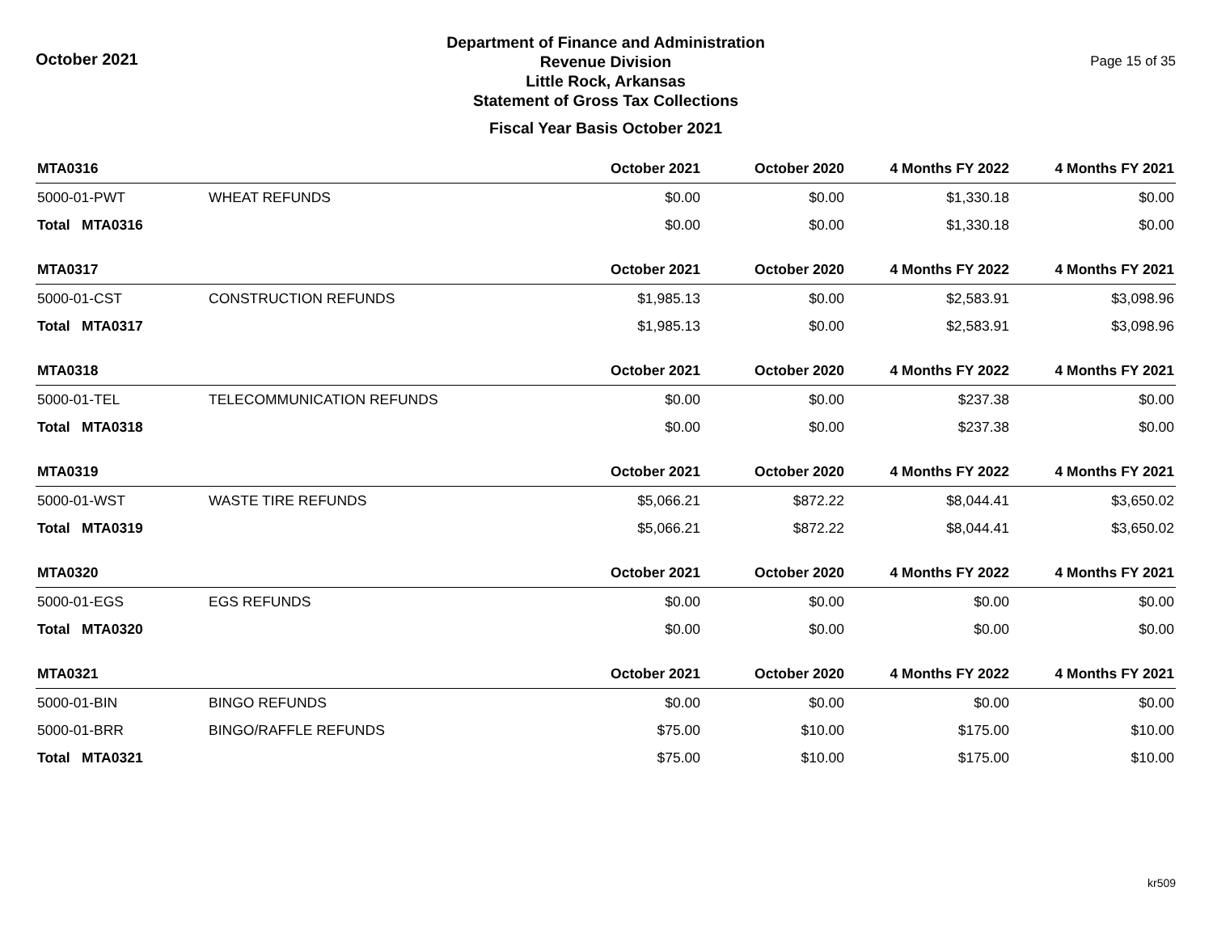October 2021
Department of Finance and Administration
Revenue Division
Little Rock, Arkansas
Statement of Gross Tax Collections
Fiscal Year Basis October 2021
Page 15 of 35
| MTA0316 | | October 2021 | October 2020 | 4 Months FY 2022 | 4 Months FY 2021 |
| --- | --- | --- | --- | --- | --- |
| 5000-01-PWT | WHEAT REFUNDS | $0.00 | $0.00 | $1,330.18 | $0.00 |
| Total MTA0316 | | $0.00 | $0.00 | $1,330.18 | $0.00 |
| MTA0317 | | October 2021 | October 2020 | 4 Months FY 2022 | 4 Months FY 2021 |
| 5000-01-CST | CONSTRUCTION REFUNDS | $1,985.13 | $0.00 | $2,583.91 | $3,098.96 |
| Total MTA0317 | | $1,985.13 | $0.00 | $2,583.91 | $3,098.96 |
| MTA0318 | | October 2021 | October 2020 | 4 Months FY 2022 | 4 Months FY 2021 |
| 5000-01-TEL | TELECOMMUNICATION REFUNDS | $0.00 | $0.00 | $237.38 | $0.00 |
| Total MTA0318 | | $0.00 | $0.00 | $237.38 | $0.00 |
| MTA0319 | | October 2021 | October 2020 | 4 Months FY 2022 | 4 Months FY 2021 |
| 5000-01-WST | WASTE TIRE REFUNDS | $5,066.21 | $872.22 | $8,044.41 | $3,650.02 |
| Total MTA0319 | | $5,066.21 | $872.22 | $8,044.41 | $3,650.02 |
| MTA0320 | | October 2021 | October 2020 | 4 Months FY 2022 | 4 Months FY 2021 |
| 5000-01-EGS | EGS REFUNDS | $0.00 | $0.00 | $0.00 | $0.00 |
| Total MTA0320 | | $0.00 | $0.00 | $0.00 | $0.00 |
| MTA0321 | | October 2021 | October 2020 | 4 Months FY 2022 | 4 Months FY 2021 |
| 5000-01-BIN | BINGO REFUNDS | $0.00 | $0.00 | $0.00 | $0.00 |
| 5000-01-BRR | BINGO/RAFFLE REFUNDS | $75.00 | $10.00 | $175.00 | $10.00 |
| Total MTA0321 | | $75.00 | $10.00 | $175.00 | $10.00 |
kr509